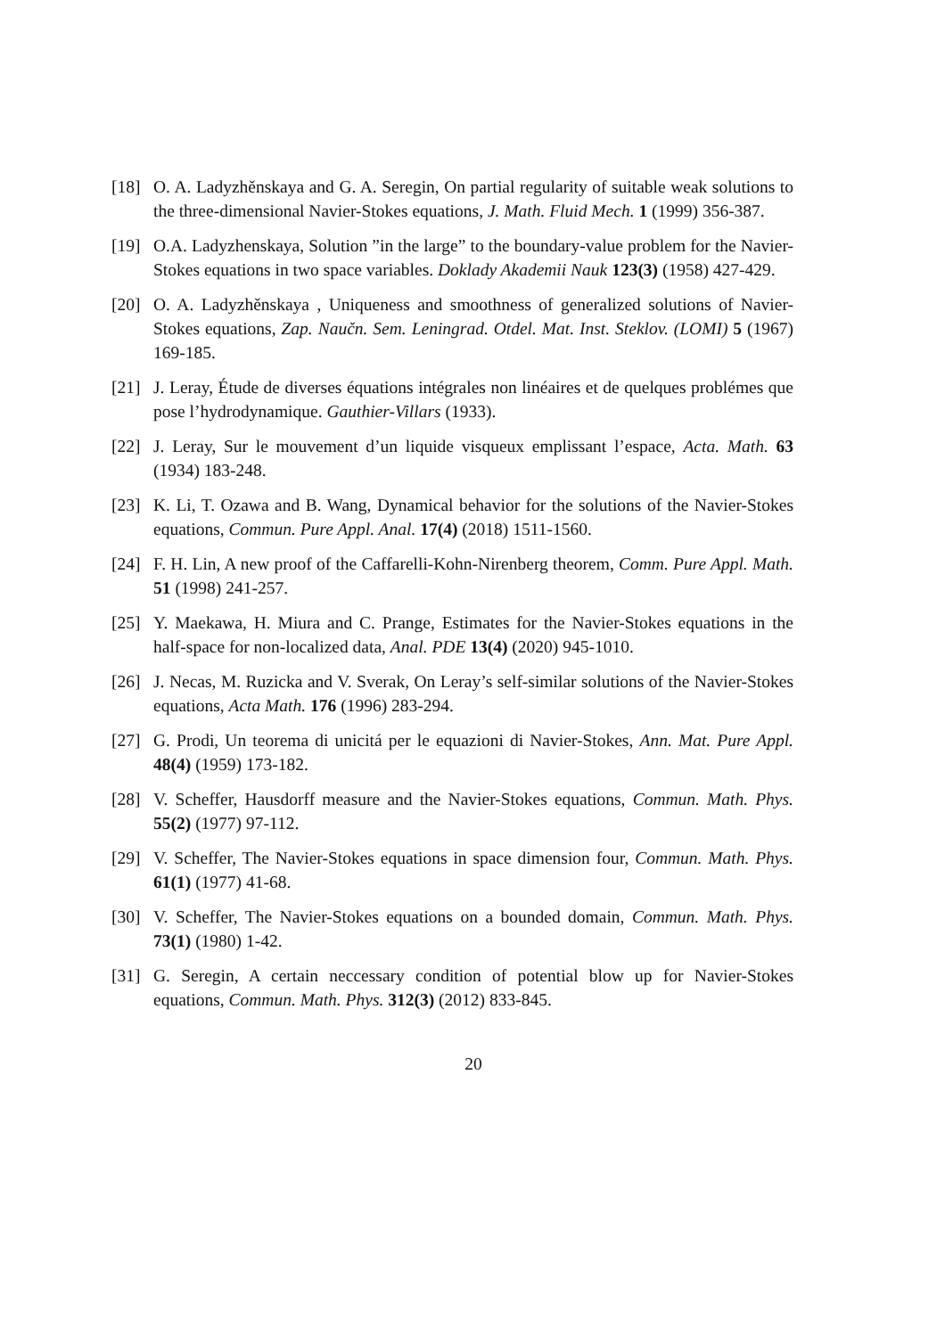[18] O. A. Ladyzhěnskaya and G. A. Seregin, On partial regularity of suitable weak solutions to the three-dimensional Navier-Stokes equations, J. Math. Fluid Mech. 1 (1999) 356-387.
[19] O.A. Ladyzhenskaya, Solution ”in the large” to the boundary-value problem for the Navier-Stokes equations in two space variables. Doklady Akademii Nauk 123(3) (1958) 427-429.
[20] O. A. Ladyzhěnskaya , Uniqueness and smoothness of generalized solutions of Navier-Stokes equations, Zap. Naučn. Sem. Leningrad. Otdel. Mat. Inst. Steklov. (LOMI) 5 (1967) 169-185.
[21] J. Leray, Étude de diverses équations intégrales non linéaires et de quelques problémes que pose l’hydrodynamique. Gauthier-Villars (1933).
[22] J. Leray, Sur le mouvement d’un liquide visqueux emplissant l’espace, Acta. Math. 63 (1934) 183-248.
[23] K. Li, T. Ozawa and B. Wang, Dynamical behavior for the solutions of the Navier-Stokes equations, Commun. Pure Appl. Anal. 17(4) (2018) 1511-1560.
[24] F. H. Lin, A new proof of the Caffarelli-Kohn-Nirenberg theorem, Comm. Pure Appl. Math. 51 (1998) 241-257.
[25] Y. Maekawa, H. Miura and C. Prange, Estimates for the Navier-Stokes equations in the half-space for non-localized data, Anal. PDE 13(4) (2020) 945-1010.
[26] J. Necas, M. Ruzicka and V. Sverak, On Leray’s self-similar solutions of the Navier-Stokes equations, Acta Math. 176 (1996) 283-294.
[27] G. Prodi, Un teorema di unicitá per le equazioni di Navier-Stokes, Ann. Mat. Pure Appl. 48(4) (1959) 173-182.
[28] V. Scheffer, Hausdorff measure and the Navier-Stokes equations, Commun. Math. Phys. 55(2) (1977) 97-112.
[29] V. Scheffer, The Navier-Stokes equations in space dimension four, Commun. Math. Phys. 61(1) (1977) 41-68.
[30] V. Scheffer, The Navier-Stokes equations on a bounded domain, Commun. Math. Phys. 73(1) (1980) 1-42.
[31] G. Seregin, A certain neccessary condition of potential blow up for Navier-Stokes equations, Commun. Math. Phys. 312(3) (2012) 833-845.
20